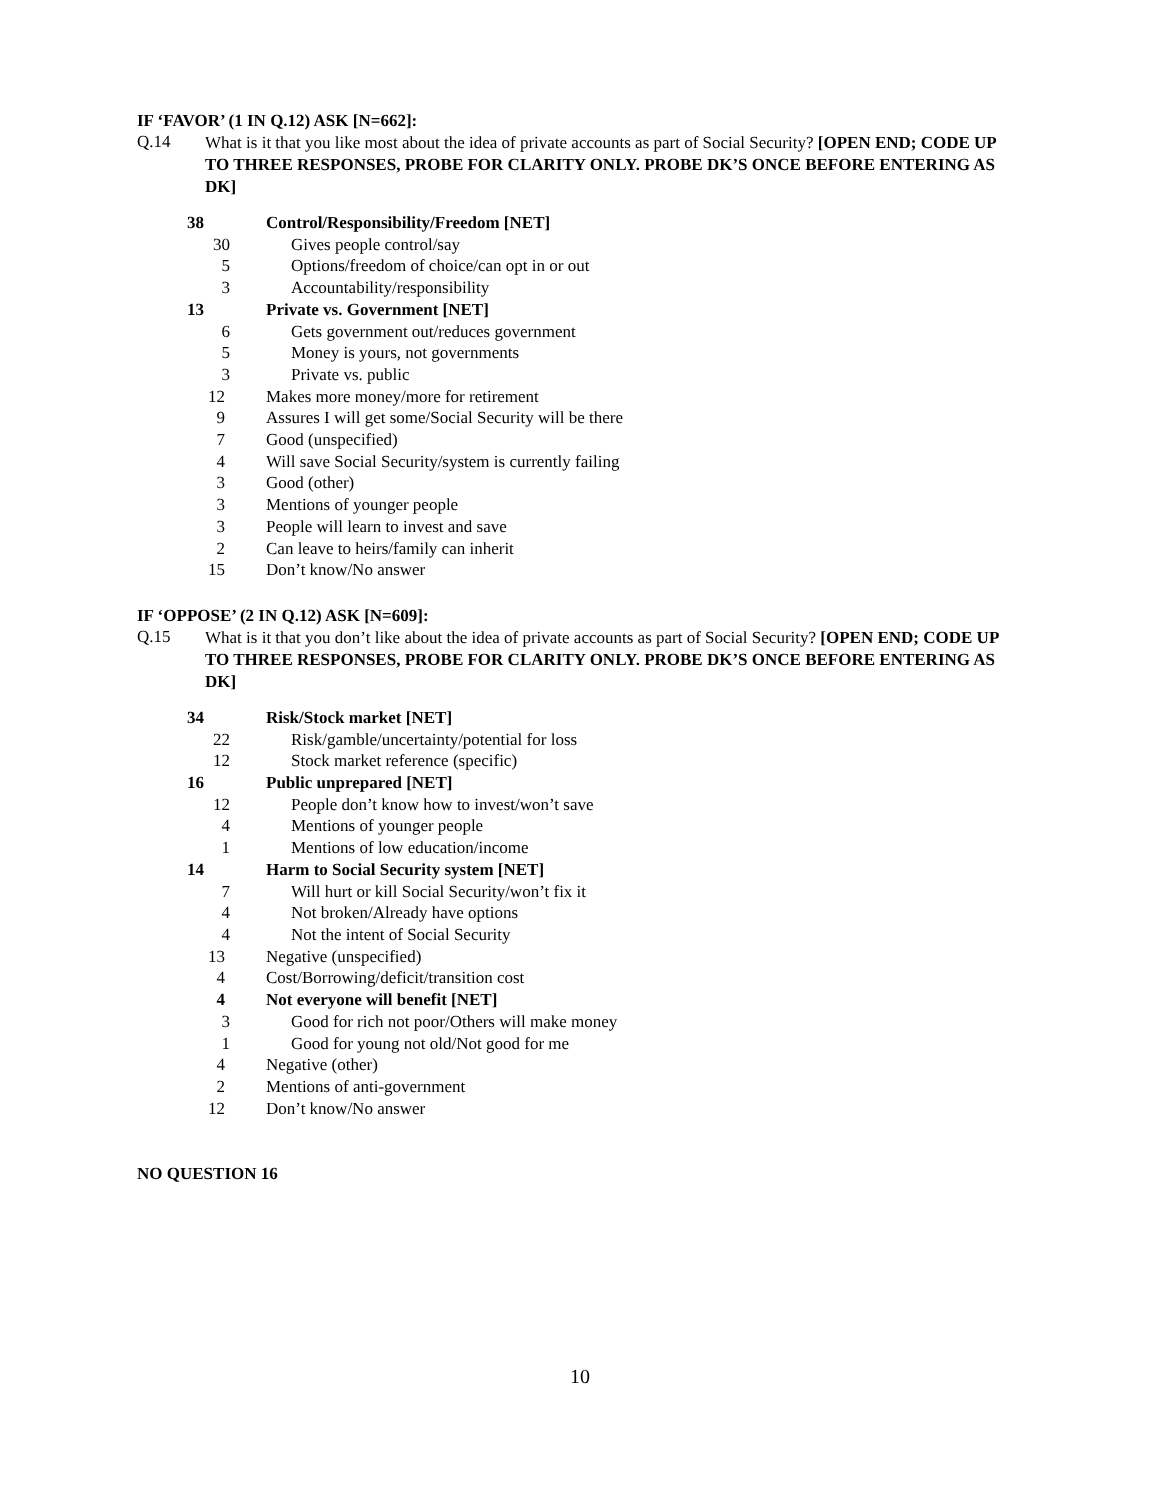IF ‘FAVOR’ (1 IN Q.12) ASK [N=662]:
Q.14
What is it that you like most about the idea of private accounts as part of Social Security? [OPEN END; CODE UP TO THREE RESPONSES, PROBE FOR CLARITY ONLY. PROBE DK’S ONCE BEFORE ENTERING AS DK]
| 38 | Control/Responsibility/Freedom [NET] |
| 30 | Gives people control/say |
| 5 | Options/freedom of choice/can opt in or out |
| 3 | Accountability/responsibility |
| 13 | Private vs. Government [NET] |
| 6 | Gets government out/reduces government |
| 5 | Money is yours, not governments |
| 3 | Private vs. public |
| 12 | Makes more money/more for retirement |
| 9 | Assures I will get some/Social Security will be there |
| 7 | Good (unspecified) |
| 4 | Will save Social Security/system is currently failing |
| 3 | Good (other) |
| 3 | Mentions of younger people |
| 3 | People will learn to invest and save |
| 2 | Can leave to heirs/family can inherit |
| 15 | Don’t know/No answer |
IF ‘OPPOSE’ (2 IN Q.12) ASK [N=609]:
Q.15
What is it that you don’t like about the idea of private accounts as part of Social Security? [OPEN END; CODE UP TO THREE RESPONSES, PROBE FOR CLARITY ONLY. PROBE DK’S ONCE BEFORE ENTERING AS DK]
| 34 | Risk/Stock market [NET] |
| 22 | Risk/gamble/uncertainty/potential for loss |
| 12 | Stock market reference (specific) |
| 16 | Public unprepared [NET] |
| 12 | People don’t know how to invest/won’t save |
| 4 | Mentions of younger people |
| 1 | Mentions of low education/income |
| 14 | Harm to Social Security system [NET] |
| 7 | Will hurt or kill Social Security/won’t fix it |
| 4 | Not broken/Already have options |
| 4 | Not the intent of Social Security |
| 13 | Negative (unspecified) |
| 4 | Cost/Borrowing/deficit/transition cost |
| 4 | Not everyone will benefit [NET] |
| 3 | Good for rich not poor/Others will make money |
| 1 | Good for young not old/Not good for me |
| 4 | Negative (other) |
| 2 | Mentions of anti-government |
| 12 | Don’t know/No answer |
NO QUESTION 16
10